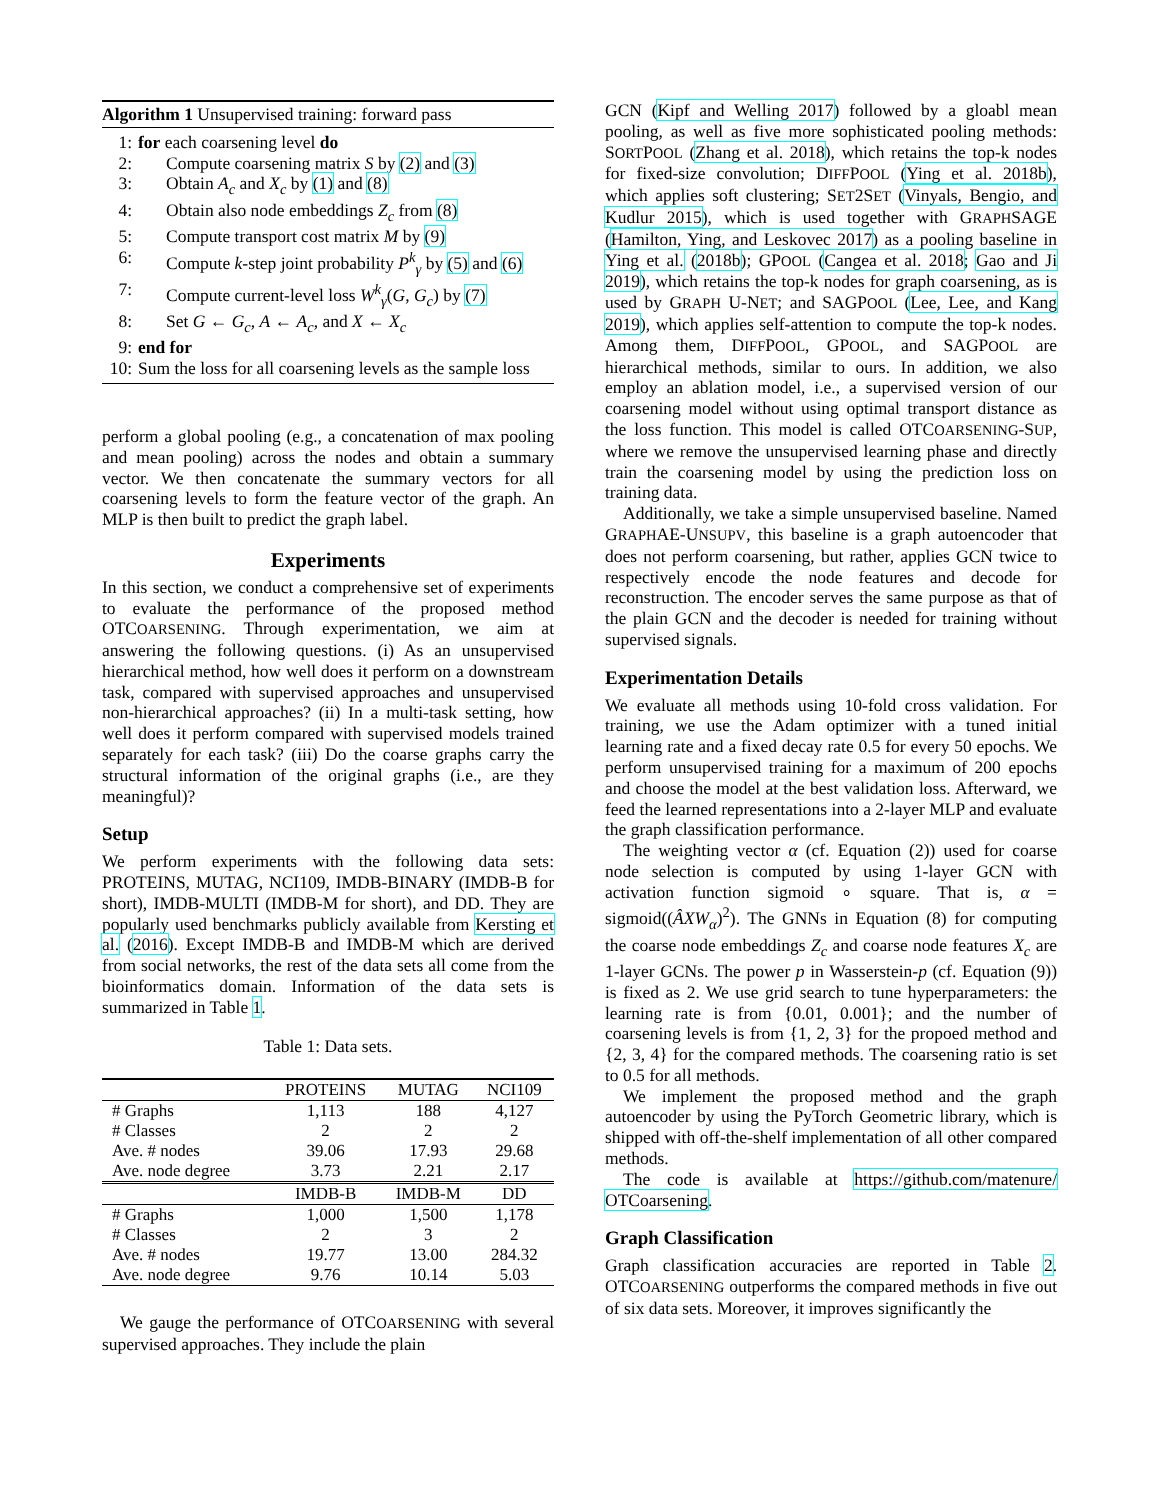Algorithm 1 Unsupervised training: forward pass
1: for each coarsening level do
2: Compute coarsening matrix S by (2) and (3)
3: Obtain A<sub>c</sub> and X<sub>c</sub> by (1) and (8)
4: Obtain also node embeddings Z<sub>c</sub> from (8)
5: Compute transport cost matrix M by (9)
6: Compute k-step joint probability P<sup>k</sup><sub>γ</sub> by (5) and (6)
7: Compute current-level loss W<sup>k</sup><sub>γ</sub>(G, G<sub>c</sub>) by (7)
8: Set G ← G<sub>c</sub>, A ← A<sub>c</sub>, and X ← X<sub>c</sub>
9: end for
10: Sum the loss for all coarsening levels as the sample loss
perform a global pooling (e.g., a concatenation of max pooling and mean pooling) across the nodes and obtain a summary vector. We then concatenate the summary vectors for all coarsening levels to form the feature vector of the graph. An MLP is then built to predict the graph label.
Experiments
In this section, we conduct a comprehensive set of experiments to evaluate the performance of the proposed method OTCOARSENING. Through experimentation, we aim at answering the following questions. (i) As an unsupervised hierarchical method, how well does it perform on a downstream task, compared with supervised approaches and unsupervised non-hierarchical approaches? (ii) In a multi-task setting, how well does it perform compared with supervised models trained separately for each task? (iii) Do the coarse graphs carry the structural information of the original graphs (i.e., are they meaningful)?
Setup
We perform experiments with the following data sets: PROTEINS, MUTAG, NCI109, IMDB-BINARY (IMDB-B for short), IMDB-MULTI (IMDB-M for short), and DD. They are popularly used benchmarks publicly available from Kersting et al. (2016). Except IMDB-B and IMDB-M which are derived from social networks, the rest of the data sets all come from the bioinformatics domain. Information of the data sets is summarized in Table 1.
Table 1: Data sets.
| | PROTEINS | MUTAG | NCI109 |
| --- | --- | --- | --- |
| # Graphs | 1,113 | 188 | 4,127 |
| # Classes | 2 | 2 | 2 |
| Ave. # nodes | 39.06 | 17.93 | 29.68 |
| Ave. node degree | 3.73 | 2.21 | 2.17 |
| | IMDB-B | IMDB-M | DD |
| # Graphs | 1,000 | 1,500 | 1,178 |
| # Classes | 2 | 3 | 2 |
| Ave. # nodes | 19.77 | 13.00 | 284.32 |
| Ave. node degree | 9.76 | 10.14 | 5.03 |
We gauge the performance of OTCOARSENING with several supervised approaches. They include the plain
GCN (Kipf and Welling 2017) followed by a gloabl mean pooling, as well as five more sophisticated pooling methods: SORTPOOL (Zhang et al. 2018), which retains the top-k nodes for fixed-size convolution; DIFFPOOL (Ying et al. 2018b), which applies soft clustering; SET2SET (Vinyals, Bengio, and Kudlur 2015), which is used together with GRAPHSAGE (Hamilton, Ying, and Leskovec 2017) as a pooling baseline in Ying et al. (2018b); GPOOL (Cangea et al. 2018; Gao and Ji 2019), which retains the top-k nodes for graph coarsening, as is used by GRAPH U-NET; and SAGPOOL (Lee, Lee, and Kang 2019), which applies self-attention to compute the top-k nodes. Among them, DIFFPOOL, GPOOL, and SAGPOOL are hierarchical methods, similar to ours. In addition, we also employ an ablation model, i.e., a supervised version of our coarsening model without using optimal transport distance as the loss function. This model is called OTCOARSENING-SUP, where we remove the unsupervised learning phase and directly train the coarsening model by using the prediction loss on training data.
Additionally, we take a simple unsupervised baseline. Named GRAPHAE-UNSUPV, this baseline is a graph autoencoder that does not perform coarsening, but rather, applies GCN twice to respectively encode the node features and decode for reconstruction. The encoder serves the same purpose as that of the plain GCN and the decoder is needed for training without supervised signals.
Experimentation Details
We evaluate all methods using 10-fold cross validation. For training, we use the Adam optimizer with a tuned initial learning rate and a fixed decay rate 0.5 for every 50 epochs. We perform unsupervised training for a maximum of 200 epochs and choose the model at the best validation loss. Afterward, we feed the learned representations into a 2-layer MLP and evaluate the graph classification performance.
The weighting vector α (cf. Equation (2)) used for coarse node selection is computed by using 1-layer GCN with activation function sigmoid ∘ square. That is, α = sigmoid((ÂXW<sub>α</sub>)<sup>2</sup>). The GNNs in Equation (8) for computing the coarse node embeddings Z<sub>c</sub> and coarse node features X<sub>c</sub> are 1-layer GCNs. The power p in Wasserstein-p (cf. Equation (9)) is fixed as 2. We use grid search to tune hyperparameters: the learning rate is from {0.01, 0.001}; and the number of coarsening levels is from {1, 2, 3} for the propoed method and {2, 3, 4} for the compared methods. The coarsening ratio is set to 0.5 for all methods.
We implement the proposed method and the graph autoencoder by using the PyTorch Geometric library, which is shipped with off-the-shelf implementation of all other compared methods.
The code is available at https://github.com/matenure/ OTCoarsening.
Graph Classification
Graph classification accuracies are reported in Table 2. OTCOARSENING outperforms the compared methods in five out of six data sets. Moreover, it improves significantly the